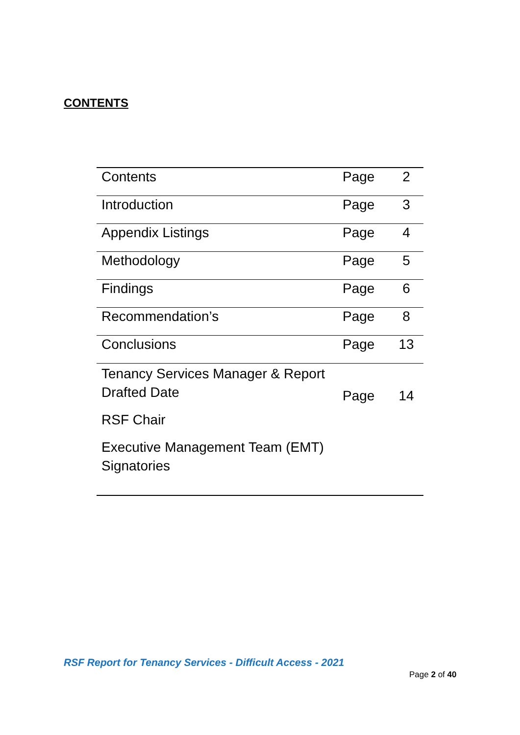CONTENTS
| Contents | Page | 2 |
| Introduction | Page | 3 |
| Appendix Listings | Page | 4 |
| Methodology | Page | 5 |
| Findings | Page | 6 |
| Recommendation’s | Page | 8 |
| Conclusions | Page | 13 |
| Tenancy Services Manager & Report Drafted Date RSF Chair Executive Management Team (EMT) Signatories | Page | 14 |
RSF Report for Tenancy Services - Difficult Access - 2021
Page 2 of 40